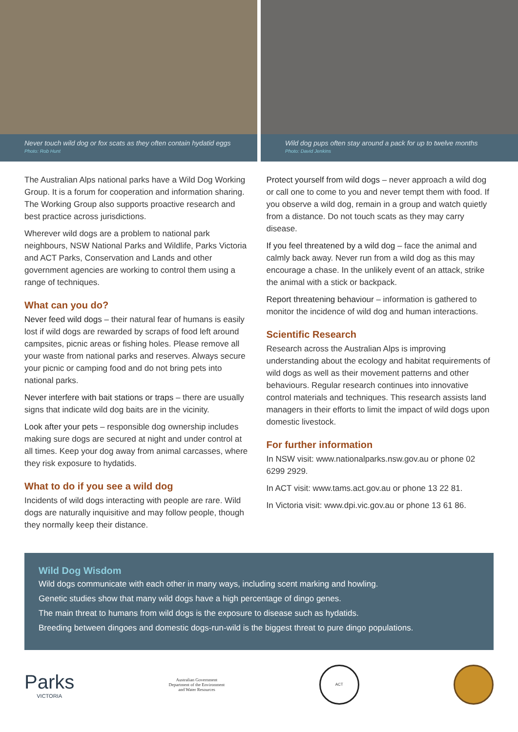Never touch wild dog or fox scats as they often contain hydatid eggs
Photo: Rob Hunt
Wild dog pups often stay around a pack for up to twelve months
Photo: David Jenkins
The Australian Alps national parks have a Wild Dog Working Group. It is a forum for cooperation and information sharing. The Working Group also supports proactive research and best practice across jurisdictions.
Wherever wild dogs are a problem to national park neighbours, NSW National Parks and Wildlife, Parks Victoria and ACT Parks, Conservation and Lands and other government agencies are working to control them using a range of techniques.
What can you do?
Never feed wild dogs – their natural fear of humans is easily lost if wild dogs are rewarded by scraps of food left around campsites, picnic areas or fishing holes. Please remove all your waste from national parks and reserves. Always secure your picnic or camping food and do not bring pets into national parks.
Never interfere with bait stations or traps – there are usually signs that indicate wild dog baits are in the vicinity.
Look after your pets – responsible dog ownership includes making sure dogs are secured at night and under control at all times. Keep your dog away from animal carcasses, where they risk exposure to hydatids.
What to do if you see a wild dog
Incidents of wild dogs interacting with people are rare. Wild dogs are naturally inquisitive and may follow people, though they normally keep their distance.
Protect yourself from wild dogs – never approach a wild dog or call one to come to you and never tempt them with food. If you observe a wild dog, remain in a group and watch quietly from a distance. Do not touch scats as they may carry disease.
If you feel threatened by a wild dog – face the animal and calmly back away. Never run from a wild dog as this may encourage a chase. In the unlikely event of an attack, strike the animal with a stick or backpack.
Report threatening behaviour – information is gathered to monitor the incidence of wild dog and human interactions.
Scientific Research
Research across the Australian Alps is improving understanding about the ecology and habitat requirements of wild dogs as well as their movement patterns and other behaviours. Regular research continues into innovative control materials and techniques. This research assists land managers in their efforts to limit the impact of wild dogs upon domestic livestock.
For further information
In NSW visit: www.nationalparks.nsw.gov.au or phone 02 6299 2929.
In ACT visit: www.tams.act.gov.au or phone 13 22 81.
In Victoria visit: www.dpi.vic.gov.au or phone 13 61 86.
Wild Dog Wisdom
Wild dogs communicate with each other in many ways, including scent marking and howling.
Genetic studies show that many wild dogs have a high percentage of dingo genes.
The main threat to humans from wild dogs is the exposure to disease such as hydatids.
Breeding between dingoes and domestic dogs-run-wild is the biggest threat to pure dingo populations.
Parks
VICTORIA
Australian Government
Department of the Environment
and Water Resources
ACT